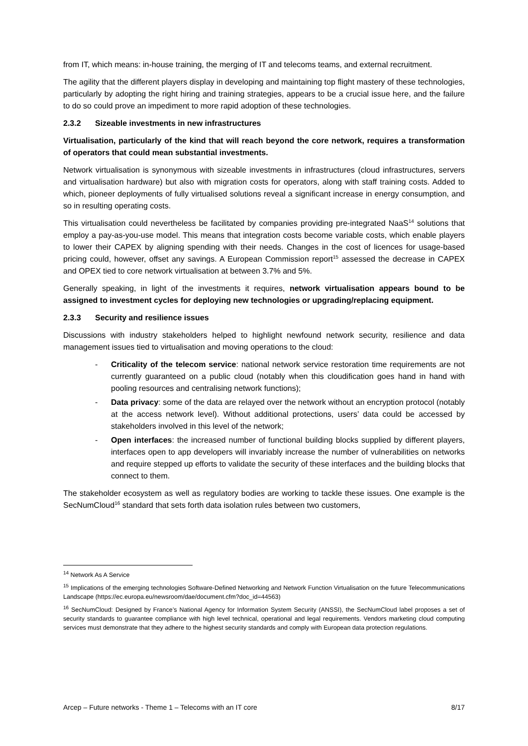from IT, which means: in-house training, the merging of IT and telecoms teams, and external recruitment.
The agility that the different players display in developing and maintaining top flight mastery of these technologies, particularly by adopting the right hiring and training strategies, appears to be a crucial issue here, and the failure to do so could prove an impediment to more rapid adoption of these technologies.
2.3.2 Sizeable investments in new infrastructures
Virtualisation, particularly of the kind that will reach beyond the core network, requires a transformation of operators that could mean substantial investments.
Network virtualisation is synonymous with sizeable investments in infrastructures (cloud infrastructures, servers and virtualisation hardware) but also with migration costs for operators, along with staff training costs. Added to which, pioneer deployments of fully virtualised solutions reveal a significant increase in energy consumption, and so in resulting operating costs.
This virtualisation could nevertheless be facilitated by companies providing pre-integrated NaaS<sup>14</sup> solutions that employ a pay-as-you-use model. This means that integration costs become variable costs, which enable players to lower their CAPEX by aligning spending with their needs. Changes in the cost of licences for usage-based pricing could, however, offset any savings. A European Commission report<sup>15</sup> assessed the decrease in CAPEX and OPEX tied to core network virtualisation at between 3.7% and 5%.
Generally speaking, in light of the investments it requires, network virtualisation appears bound to be assigned to investment cycles for deploying new technologies or upgrading/replacing equipment.
2.3.3 Security and resilience issues
Discussions with industry stakeholders helped to highlight newfound network security, resilience and data management issues tied to virtualisation and moving operations to the cloud:
- Criticality of the telecom service: national network service restoration time requirements are not currently guaranteed on a public cloud (notably when this cloudification goes hand in hand with pooling resources and centralising network functions);
- Data privacy: some of the data are relayed over the network without an encryption protocol (notably at the access network level). Without additional protections, users’ data could be accessed by stakeholders involved in this level of the network;
- Open interfaces: the increased number of functional building blocks supplied by different players, interfaces open to app developers will invariably increase the number of vulnerabilities on networks and require stepped up efforts to validate the security of these interfaces and the building blocks that connect to them.
The stakeholder ecosystem as well as regulatory bodies are working to tackle these issues. One example is the SecNumCloud<sup>16</sup> standard that sets forth data isolation rules between two customers,
<sup>14</sup> Network As A Service
<sup>15</sup> Implications of the emerging technologies Software-Defined Networking and Network Function Virtualisation on the future Telecommunications Landscape (https://ec.europa.eu/newsroom/dae/document.cfm?doc_id=44563)
<sup>16</sup> SecNumCloud: Designed by France’s National Agency for Information System Security (ANSSI), the SecNumCloud label proposes a set of security standards to guarantee compliance with high level technical, operational and legal requirements. Vendors marketing cloud computing services must demonstrate that they adhere to the highest security standards and comply with European data protection regulations.
Arcep – Future networks - Theme 1 – Telecoms with an IT core 8/17